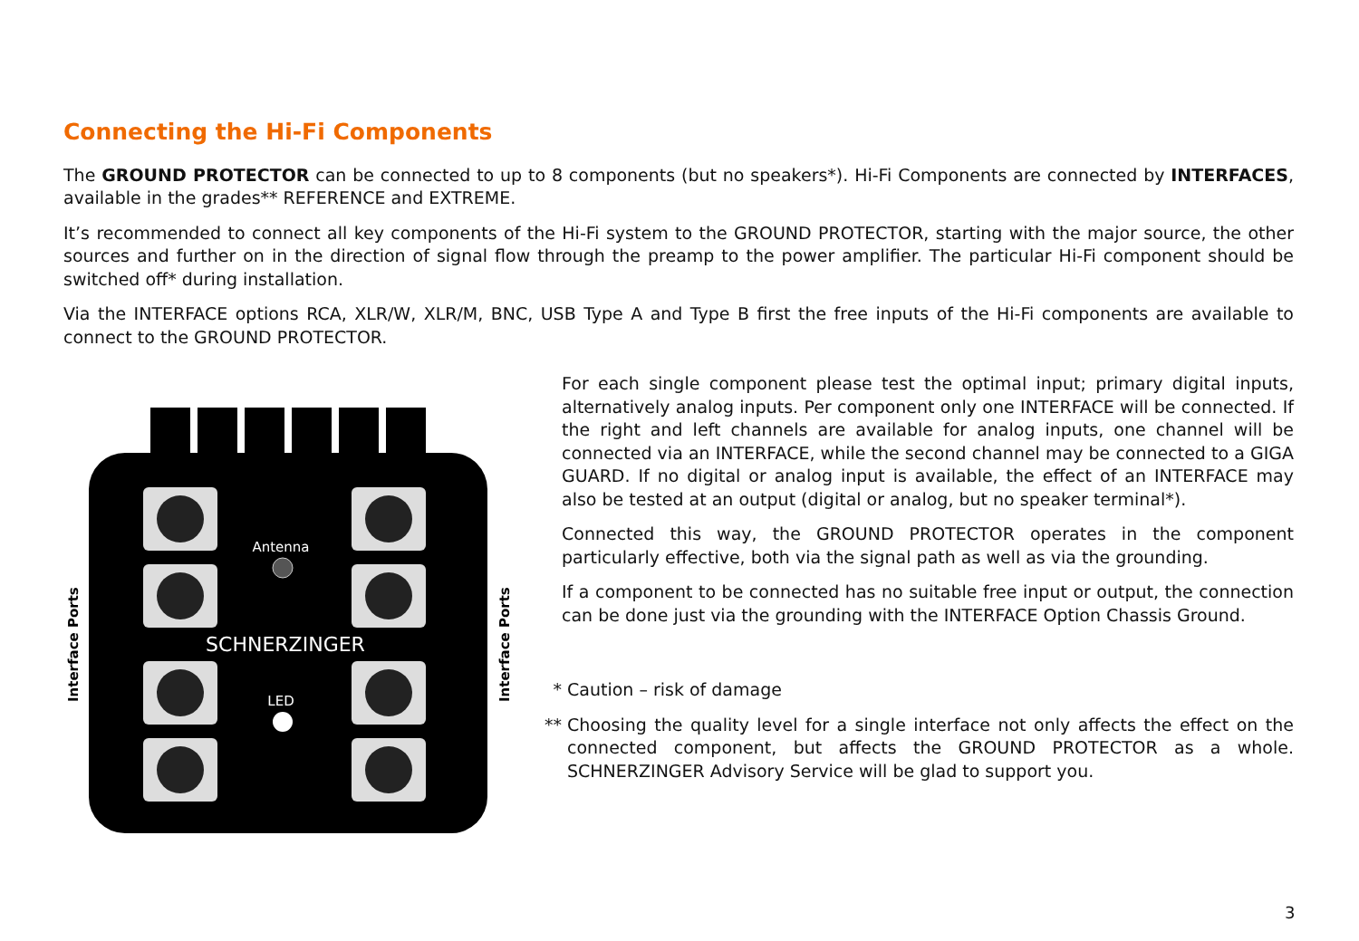Connecting the Hi-Fi Components
The GROUND PROTECTOR can be connected to up to 8 components (but no speakers*). Hi-Fi Components are connected by INTERFACES, available in the grades** REFERENCE and EXTREME.
It’s recommended to connect all key components of the Hi-Fi system to the GROUND PROTECTOR, starting with the major source, the other sources and further on in the direction of signal flow through the preamp to the power amplifier. The particular Hi-Fi component should be switched off* during installation.
Via the INTERFACE options RCA, XLR/W, XLR/M, BNC, USB Type A and Type B first the free inputs of the Hi-Fi components are available to connect to the GROUND PROTECTOR.
Antenna
SCHNERZINGER
LED
Interface Ports
Interface Ports
For each single component please test the optimal input; primary digital inputs, alternatively analog inputs. Per component only one INTERFACE will be connected. If the right and left channels are available for analog inputs, one channel will be connected via an INTERFACE, while the second channel may be connected to a GIGA GUARD. If no digital or analog input is available, the effect of an INTERFACE may also be tested at an output (digital or analog, but no speaker terminal*).
Connected this way, the GROUND PROTECTOR operates in the component particularly effective, both via the signal path as well as via the grounding.
If a component to be connected has no suitable free input or output, the connection can be done just via the grounding with the INTERFACE Option Chassis Ground.
* Caution – risk of damage
** Choosing the quality level for a single interface not only affects the effect on the connected component, but affects the GROUND PROTECTOR as a whole. SCHNERZINGER Advisory Service will be glad to support you.
3